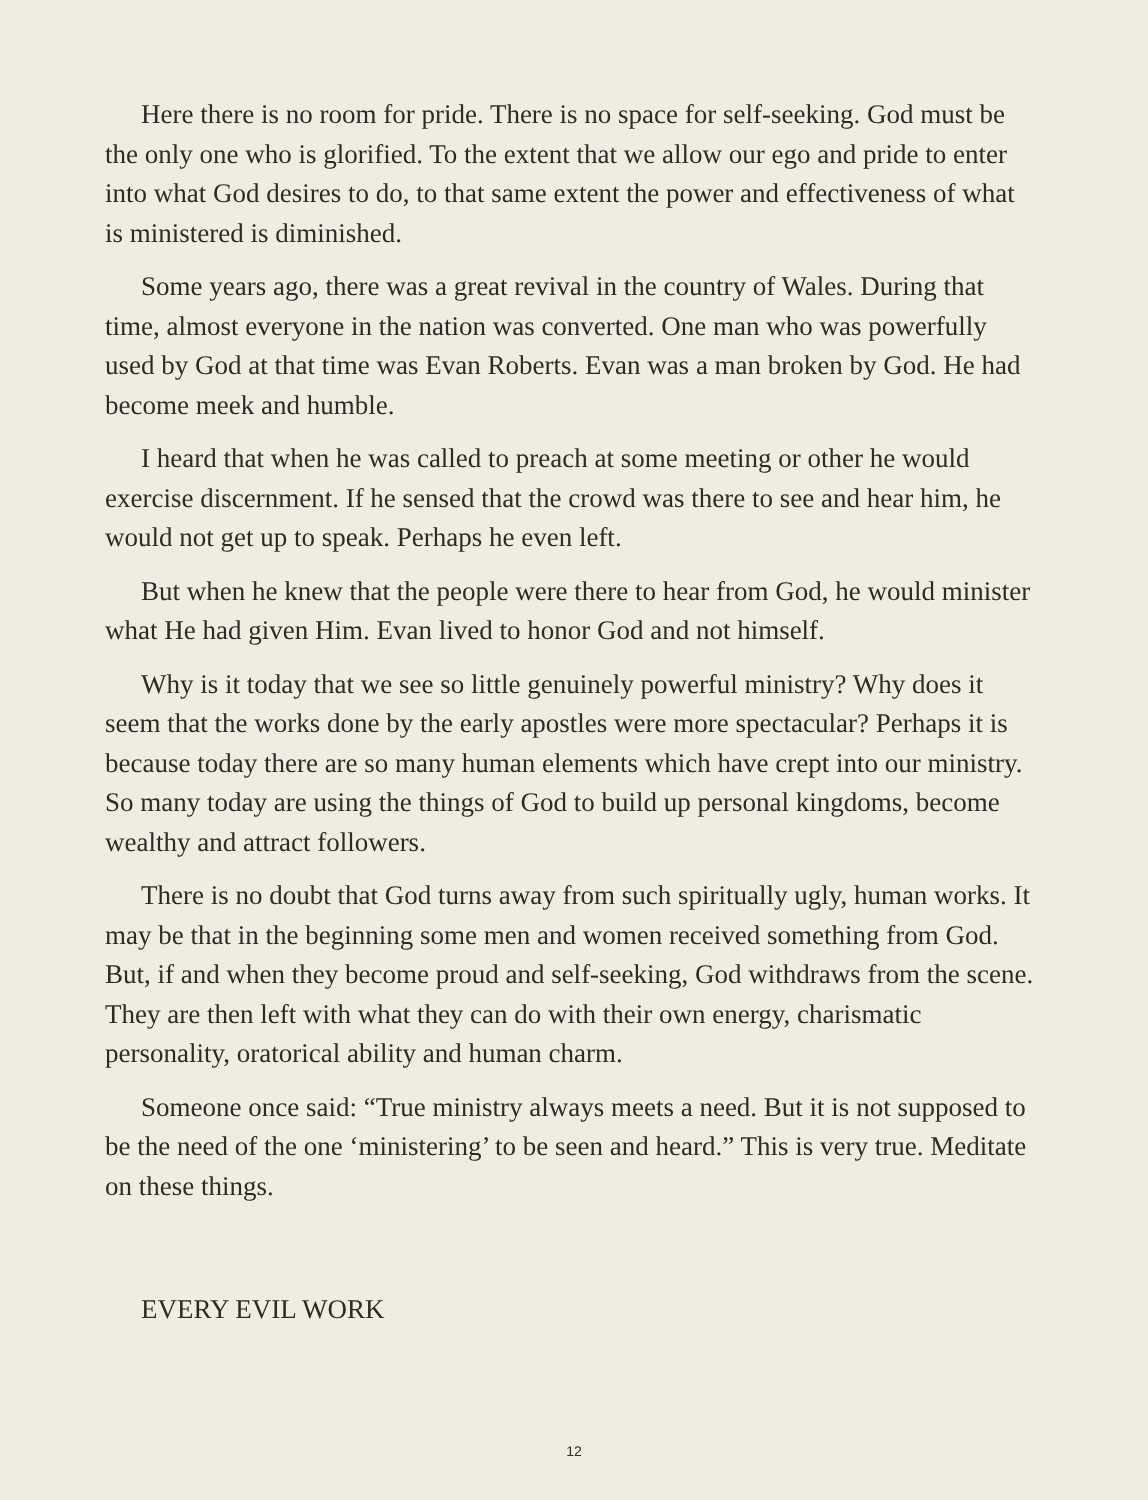Here there is no room for pride. There is no space for self-seeking. God must be the only one who is glorified. To the extent that we allow our ego and pride to enter into what God desires to do, to that same extent the power and effectiveness of what is ministered is diminished.
Some years ago, there was a great revival in the country of Wales. During that time, almost everyone in the nation was converted. One man who was powerfully used by God at that time was Evan Roberts. Evan was a man broken by God. He had become meek and humble.
I heard that when he was called to preach at some meeting or other he would exercise discernment. If he sensed that the crowd was there to see and hear him, he would not get up to speak. Perhaps he even left.
But when he knew that the people were there to hear from God, he would minister what He had given Him. Evan lived to honor God and not himself.
Why is it today that we see so little genuinely powerful ministry? Why does it seem that the works done by the early apostles were more spectacular? Perhaps it is because today there are so many human elements which have crept into our ministry. So many today are using the things of God to build up personal kingdoms, become wealthy and attract followers.
There is no doubt that God turns away from such spiritually ugly, human works. It may be that in the beginning some men and women received something from God. But, if and when they become proud and self-seeking, God withdraws from the scene. They are then left with what they can do with their own energy, charismatic personality, oratorical ability and human charm.
Someone once said: “True ministry always meets a need. But it is not supposed to be the need of the one ‘ministering’ to be seen and heard.” This is very true. Meditate on these things.
EVERY EVIL WORK
12